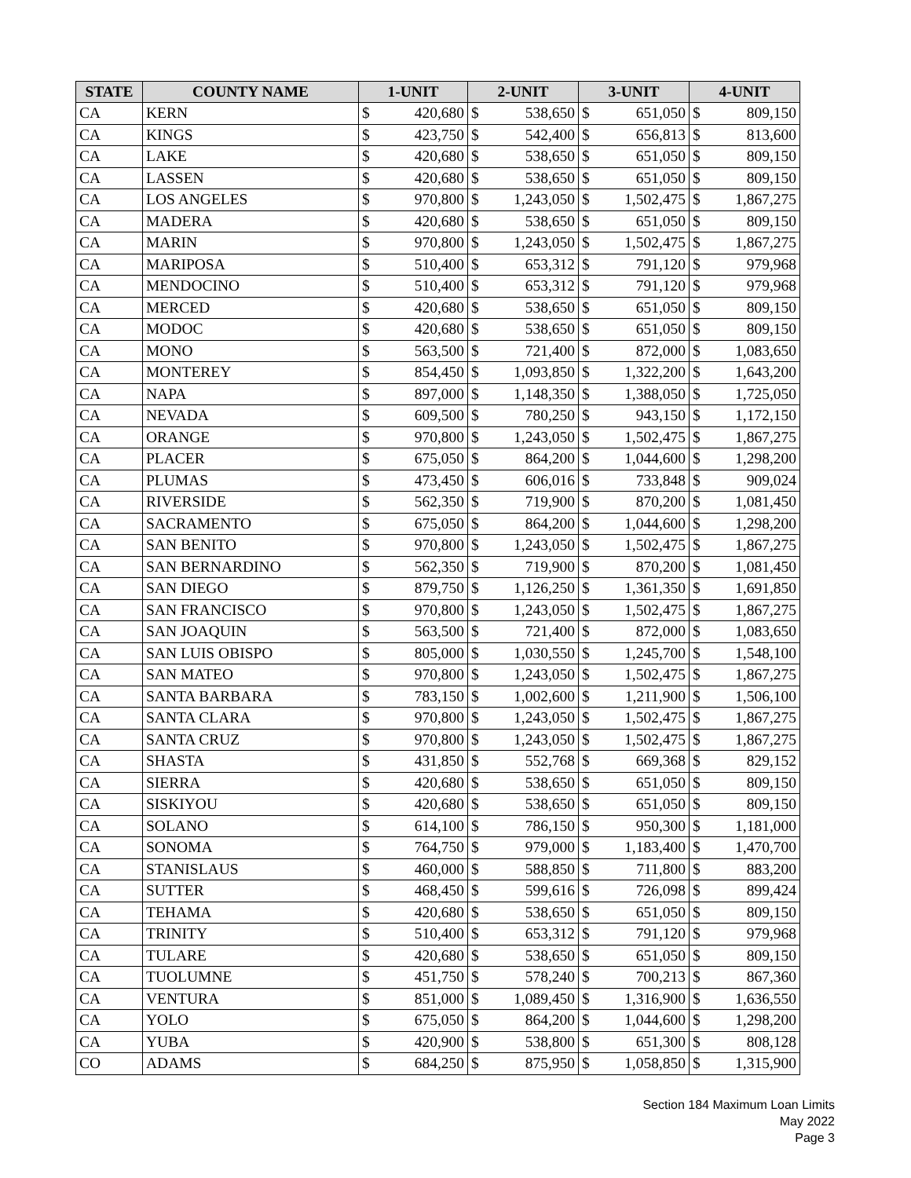| STATE | COUNTY NAME | 1-UNIT | | 2-UNIT | | 3-UNIT | | 4-UNIT | |
| --- | --- | --- | --- | --- | --- | --- | --- | --- | --- |
| CA | KERN | $ | 420,680 | $ | 538,650 | $ | 651,050 | $ | 809,150 |
| CA | KINGS | $ | 423,750 | $ | 542,400 | $ | 656,813 | $ | 813,600 |
| CA | LAKE | $ | 420,680 | $ | 538,650 | $ | 651,050 | $ | 809,150 |
| CA | LASSEN | $ | 420,680 | $ | 538,650 | $ | 651,050 | $ | 809,150 |
| CA | LOS ANGELES | $ | 970,800 | $ | 1,243,050 | $ | 1,502,475 | $ | 1,867,275 |
| CA | MADERA | $ | 420,680 | $ | 538,650 | $ | 651,050 | $ | 809,150 |
| CA | MARIN | $ | 970,800 | $ | 1,243,050 | $ | 1,502,475 | $ | 1,867,275 |
| CA | MARIPOSA | $ | 510,400 | $ | 653,312 | $ | 791,120 | $ | 979,968 |
| CA | MENDOCINO | $ | 510,400 | $ | 653,312 | $ | 791,120 | $ | 979,968 |
| CA | MERCED | $ | 420,680 | $ | 538,650 | $ | 651,050 | $ | 809,150 |
| CA | MODOC | $ | 420,680 | $ | 538,650 | $ | 651,050 | $ | 809,150 |
| CA | MONO | $ | 563,500 | $ | 721,400 | $ | 872,000 | $ | 1,083,650 |
| CA | MONTEREY | $ | 854,450 | $ | 1,093,850 | $ | 1,322,200 | $ | 1,643,200 |
| CA | NAPA | $ | 897,000 | $ | 1,148,350 | $ | 1,388,050 | $ | 1,725,050 |
| CA | NEVADA | $ | 609,500 | $ | 780,250 | $ | 943,150 | $ | 1,172,150 |
| CA | ORANGE | $ | 970,800 | $ | 1,243,050 | $ | 1,502,475 | $ | 1,867,275 |
| CA | PLACER | $ | 675,050 | $ | 864,200 | $ | 1,044,600 | $ | 1,298,200 |
| CA | PLUMAS | $ | 473,450 | $ | 606,016 | $ | 733,848 | $ | 909,024 |
| CA | RIVERSIDE | $ | 562,350 | $ | 719,900 | $ | 870,200 | $ | 1,081,450 |
| CA | SACRAMENTO | $ | 675,050 | $ | 864,200 | $ | 1,044,600 | $ | 1,298,200 |
| CA | SAN BENITO | $ | 970,800 | $ | 1,243,050 | $ | 1,502,475 | $ | 1,867,275 |
| CA | SAN BERNARDINO | $ | 562,350 | $ | 719,900 | $ | 870,200 | $ | 1,081,450 |
| CA | SAN DIEGO | $ | 879,750 | $ | 1,126,250 | $ | 1,361,350 | $ | 1,691,850 |
| CA | SAN FRANCISCO | $ | 970,800 | $ | 1,243,050 | $ | 1,502,475 | $ | 1,867,275 |
| CA | SAN JOAQUIN | $ | 563,500 | $ | 721,400 | $ | 872,000 | $ | 1,083,650 |
| CA | SAN LUIS OBISPO | $ | 805,000 | $ | 1,030,550 | $ | 1,245,700 | $ | 1,548,100 |
| CA | SAN MATEO | $ | 970,800 | $ | 1,243,050 | $ | 1,502,475 | $ | 1,867,275 |
| CA | SANTA BARBARA | $ | 783,150 | $ | 1,002,600 | $ | 1,211,900 | $ | 1,506,100 |
| CA | SANTA CLARA | $ | 970,800 | $ | 1,243,050 | $ | 1,502,475 | $ | 1,867,275 |
| CA | SANTA CRUZ | $ | 970,800 | $ | 1,243,050 | $ | 1,502,475 | $ | 1,867,275 |
| CA | SHASTA | $ | 431,850 | $ | 552,768 | $ | 669,368 | $ | 829,152 |
| CA | SIERRA | $ | 420,680 | $ | 538,650 | $ | 651,050 | $ | 809,150 |
| CA | SISKIYOU | $ | 420,680 | $ | 538,650 | $ | 651,050 | $ | 809,150 |
| CA | SOLANO | $ | 614,100 | $ | 786,150 | $ | 950,300 | $ | 1,181,000 |
| CA | SONOMA | $ | 764,750 | $ | 979,000 | $ | 1,183,400 | $ | 1,470,700 |
| CA | STANISLAUS | $ | 460,000 | $ | 588,850 | $ | 711,800 | $ | 883,200 |
| CA | SUTTER | $ | 468,450 | $ | 599,616 | $ | 726,098 | $ | 899,424 |
| CA | TEHAMA | $ | 420,680 | $ | 538,650 | $ | 651,050 | $ | 809,150 |
| CA | TRINITY | $ | 510,400 | $ | 653,312 | $ | 791,120 | $ | 979,968 |
| CA | TULARE | $ | 420,680 | $ | 538,650 | $ | 651,050 | $ | 809,150 |
| CA | TUOLUMNE | $ | 451,750 | $ | 578,240 | $ | 700,213 | $ | 867,360 |
| CA | VENTURA | $ | 851,000 | $ | 1,089,450 | $ | 1,316,900 | $ | 1,636,550 |
| CA | YOLO | $ | 675,050 | $ | 864,200 | $ | 1,044,600 | $ | 1,298,200 |
| CA | YUBA | $ | 420,900 | $ | 538,800 | $ | 651,300 | $ | 808,128 |
| CO | ADAMS | $ | 684,250 | $ | 875,950 | $ | 1,058,850 | $ | 1,315,900 |
Section 184 Maximum Loan Limits
May 2022
Page 3